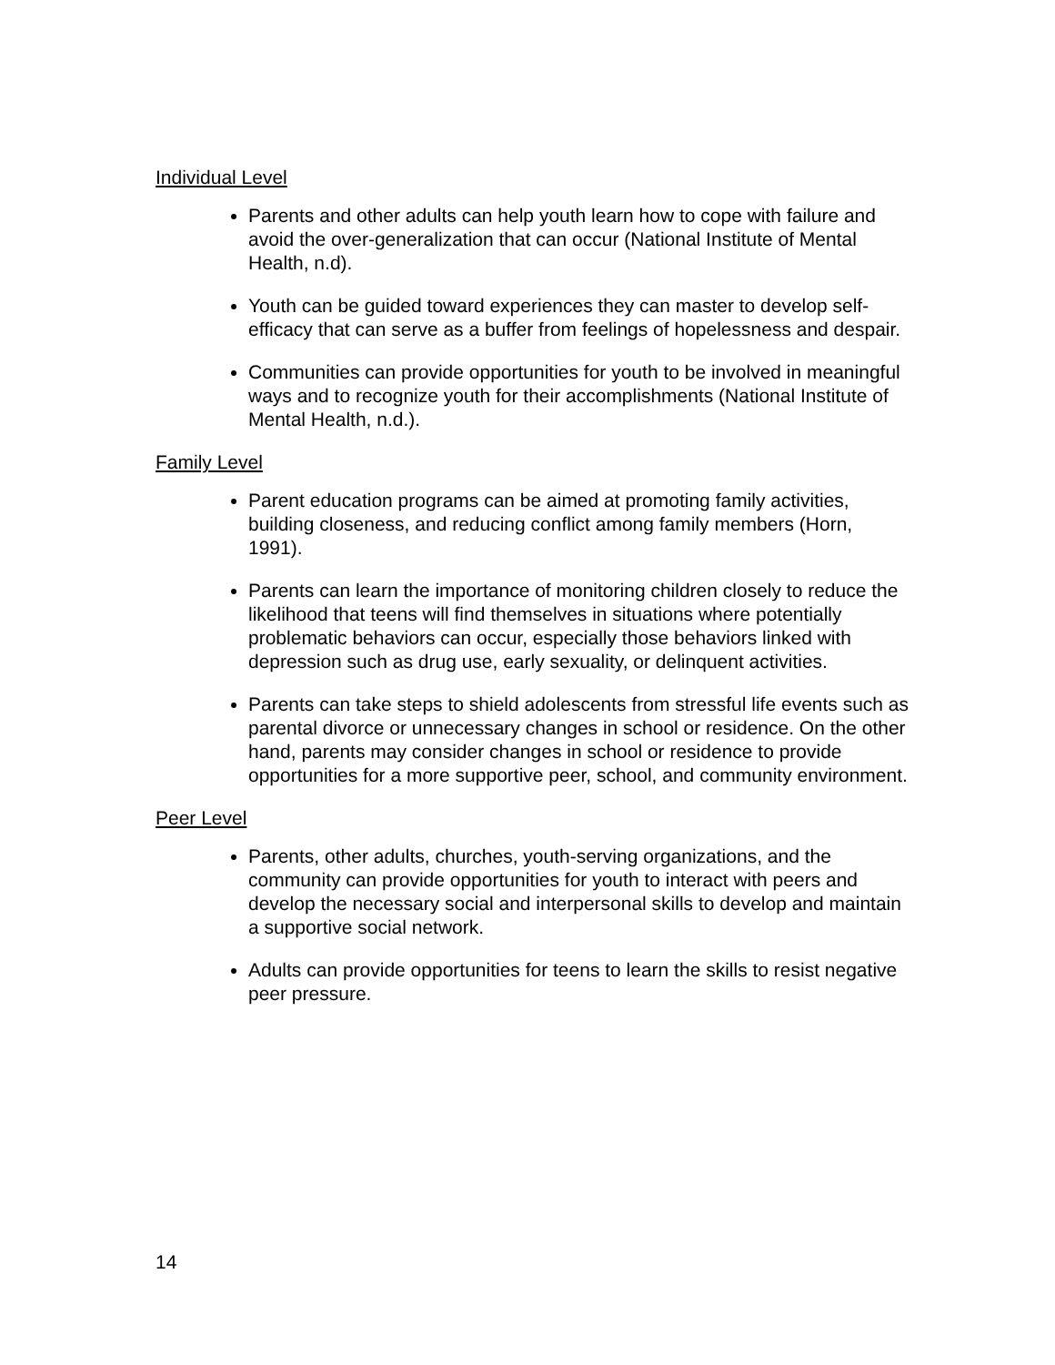Individual Level
Parents and other adults can help youth learn how to cope with failure and avoid the over-generalization that can occur (National Institute of Mental Health, n.d).
Youth can be guided toward experiences they can master to develop self-efficacy that can serve as a buffer from feelings of hopelessness and despair.
Communities can provide opportunities for youth to be involved in meaningful ways and to recognize youth for their accomplishments (National Institute of Mental Health, n.d.).
Family Level
Parent education programs can be aimed at promoting family activities, building closeness, and reducing conflict among family members (Horn, 1991).
Parents can learn the importance of monitoring children closely to reduce the likelihood that teens will find themselves in situations where potentially problematic behaviors can occur, especially those behaviors linked with depression such as drug use, early sexuality, or delinquent activities.
Parents can take steps to shield adolescents from stressful life events such as parental divorce or unnecessary changes in school or residence. On the other hand, parents may consider changes in school or residence to provide opportunities for a more supportive peer, school, and community environment.
Peer Level
Parents, other adults, churches, youth-serving organizations, and the community can provide opportunities for youth to interact with peers and develop the necessary social and interpersonal skills to develop and maintain a supportive social network.
Adults can provide opportunities for teens to learn the skills to resist negative peer pressure.
14